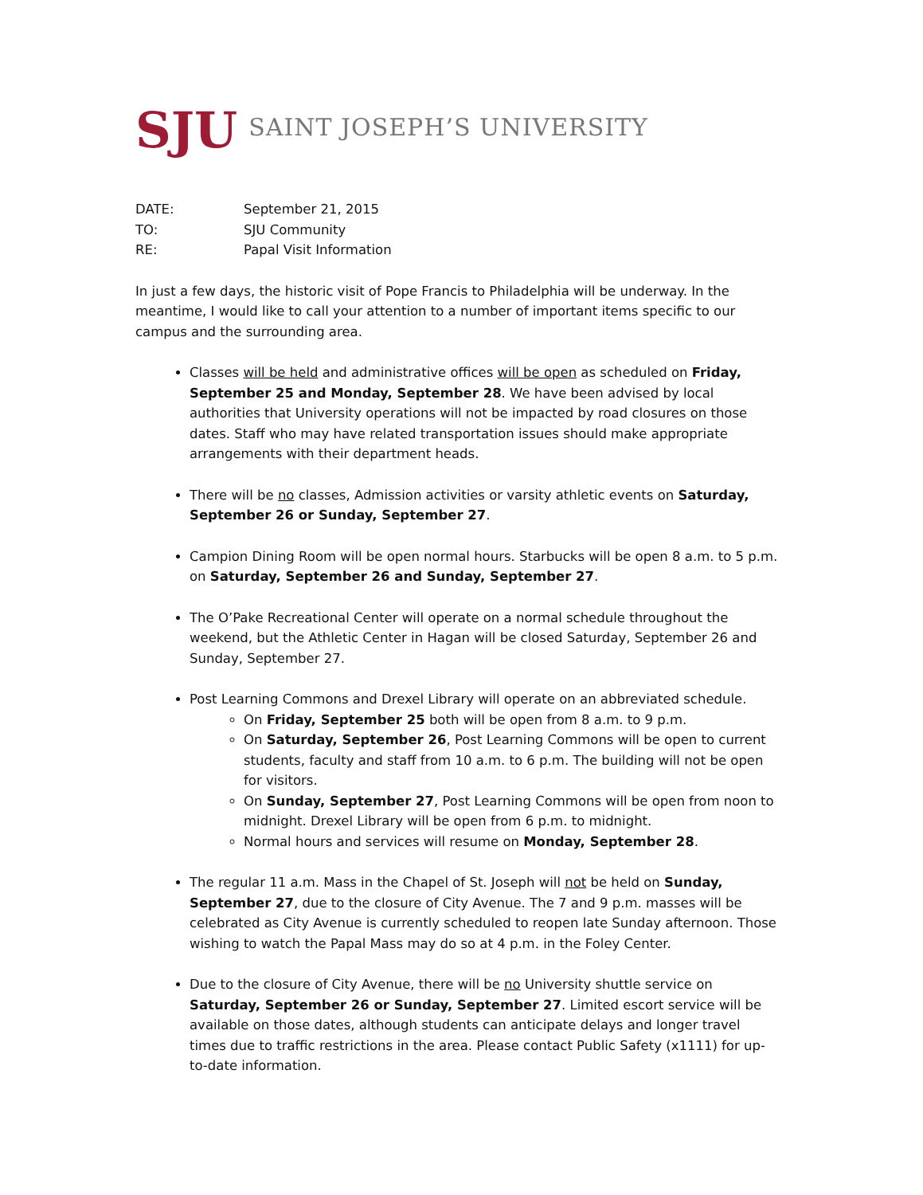SJU SAINT JOSEPH’S UNIVERSITY
DATE: September 21, 2015
TO: SJU Community
RE: Papal Visit Information
In just a few days, the historic visit of Pope Francis to Philadelphia will be underway. In the meantime, I would like to call your attention to a number of important items specific to our campus and the surrounding area.
Classes will be held and administrative offices will be open as scheduled on Friday, September 25 and Monday, September 28. We have been advised by local authorities that University operations will not be impacted by road closures on those dates. Staff who may have related transportation issues should make appropriate arrangements with their department heads.
There will be no classes, Admission activities or varsity athletic events on Saturday, September 26 or Sunday, September 27.
Campion Dining Room will be open normal hours. Starbucks will be open 8 a.m. to 5 p.m. on Saturday, September 26 and Sunday, September 27.
The O’Pake Recreational Center will operate on a normal schedule throughout the weekend, but the Athletic Center in Hagan will be closed Saturday, September 26 and Sunday, September 27.
Post Learning Commons and Drexel Library will operate on an abbreviated schedule.
On Friday, September 25 both will be open from 8 a.m. to 9 p.m.
On Saturday, September 26, Post Learning Commons will be open to current students, faculty and staff from 10 a.m. to 6 p.m. The building will not be open for visitors.
On Sunday, September 27, Post Learning Commons will be open from noon to midnight. Drexel Library will be open from 6 p.m. to midnight.
Normal hours and services will resume on Monday, September 28.
The regular 11 a.m. Mass in the Chapel of St. Joseph will not be held on Sunday, September 27, due to the closure of City Avenue. The 7 and 9 p.m. masses will be celebrated as City Avenue is currently scheduled to reopen late Sunday afternoon. Those wishing to watch the Papal Mass may do so at 4 p.m. in the Foley Center.
Due to the closure of City Avenue, there will be no University shuttle service on Saturday, September 26 or Sunday, September 27. Limited escort service will be available on those dates, although students can anticipate delays and longer travel times due to traffic restrictions in the area. Please contact Public Safety (x1111) for up-to-date information.